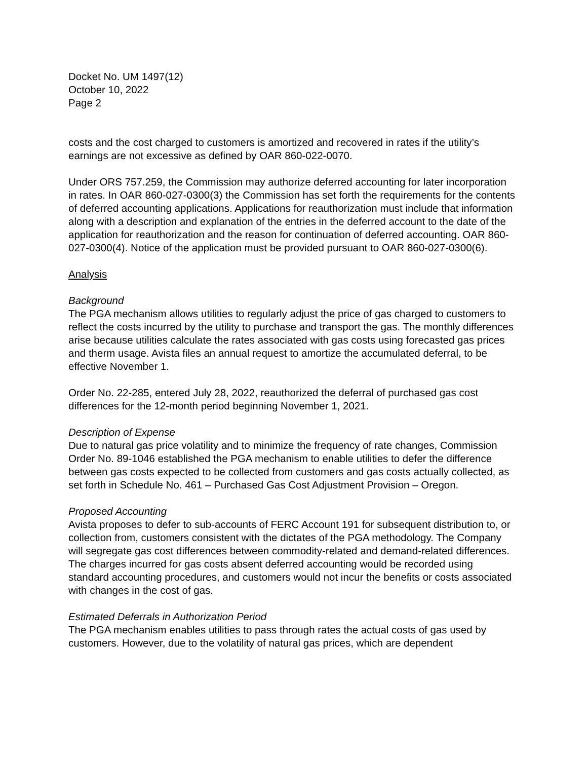Docket No. UM 1497(12)
October 10, 2022
Page 2
costs and the cost charged to customers is amortized and recovered in rates if the utility’s earnings are not excessive as defined by OAR 860-022-0070.
Under ORS 757.259, the Commission may authorize deferred accounting for later incorporation in rates. In OAR 860-027-0300(3) the Commission has set forth the requirements for the contents of deferred accounting applications. Applications for reauthorization must include that information along with a description and explanation of the entries in the deferred account to the date of the application for reauthorization and the reason for continuation of deferred accounting. OAR 860-027-0300(4). Notice of the application must be provided pursuant to OAR 860-027-0300(6).
Analysis
Background
The PGA mechanism allows utilities to regularly adjust the price of gas charged to customers to reflect the costs incurred by the utility to purchase and transport the gas. The monthly differences arise because utilities calculate the rates associated with gas costs using forecasted gas prices and therm usage. Avista files an annual request to amortize the accumulated deferral, to be effective November 1.
Order No. 22-285, entered July 28, 2022, reauthorized the deferral of purchased gas cost differences for the 12-month period beginning November 1, 2021.
Description of Expense
Due to natural gas price volatility and to minimize the frequency of rate changes, Commission Order No. 89-1046 established the PGA mechanism to enable utilities to defer the difference between gas costs expected to be collected from customers and gas costs actually collected, as set forth in Schedule No. 461 – Purchased Gas Cost Adjustment Provision – Oregon.
Proposed Accounting
Avista proposes to defer to sub-accounts of FERC Account 191 for subsequent distribution to, or collection from, customers consistent with the dictates of the PGA methodology. The Company will segregate gas cost differences between commodity-related and demand-related differences. The charges incurred for gas costs absent deferred accounting would be recorded using standard accounting procedures, and customers would not incur the benefits or costs associated with changes in the cost of gas.
Estimated Deferrals in Authorization Period
The PGA mechanism enables utilities to pass through rates the actual costs of gas used by customers. However, due to the volatility of natural gas prices, which are dependent